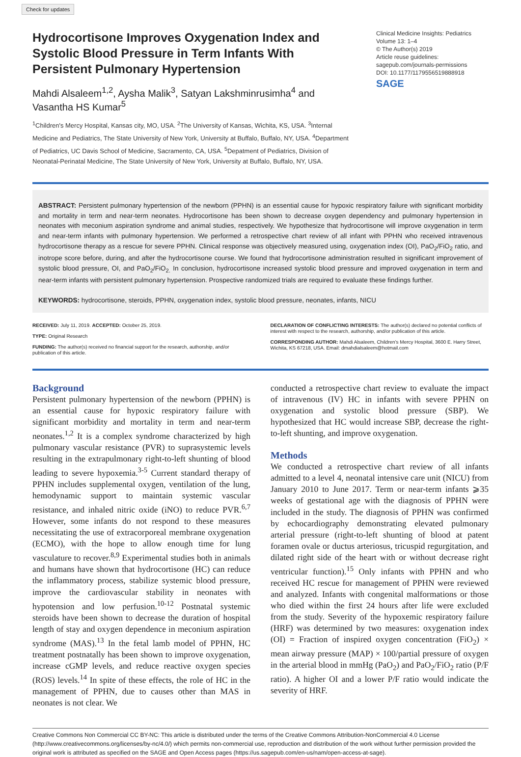Check for updates
Hydrocortisone Improves Oxygenation Index and Systolic Blood Pressure in Term Infants With Persistent Pulmonary Hypertension
Mahdi Alsaleem<sup>1,2</sup>, Aysha Malik<sup>3</sup>, Satyan Lakshminrusimha<sup>4</sup> and Vasantha HS Kumar<sup>5</sup>
<sup>1</sup> Children's Mercy Hospital, Kansas city, MO, USA. <sup>2</sup>The University of Kansas, Wichita, KS, USA. <sup>3</sup>Internal Medicine and Pediatrics, The State University of New York, University at Buffalo, Buffalo, NY, USA. <sup>4</sup>Department of Pediatrics, UC Davis School of Medicine, Sacramento, CA, USA. <sup>5</sup>Depatment of Pediatrics, Division of Neonatal-Perinatal Medicine, The State University of New York, University at Buffalo, Buffalo, NY, USA.
Clinical Medicine Insights: Pediatrics
Volume 13: 1–4
© The Author(s) 2019
Article reuse guidelines:
sagepub.com/journals-permissions
DOI: 10.1177/1179556519888918
SAGE
ABSTRACT: Persistent pulmonary hypertension of the newborn (PPHN) is an essential cause for hypoxic respiratory failure with significant morbidity and mortality in term and near-term neonates. Hydrocortisone has been shown to decrease oxygen dependency and pulmonary hypertension in neonates with meconium aspiration syndrome and animal studies, respectively. We hypothesize that hydrocortisone will improve oxygenation in term and near-term infants with pulmonary hypertension. We performed a retrospective chart review of all infant with PPHN who received intravenous hydrocortisone therapy as a rescue for severe PPHN. Clinical response was objectively measured using, oxygenation index (OI), PaO<sub>2</sub>/FiO<sub>2</sub> ratio, and inotrope score before, during, and after the hydrocortisone course. We found that hydrocortisone administration resulted in significant improvement of systolic blood pressure, OI, and PaO<sub>2</sub>/FiO<sub>2.</sub> In conclusion, hydrocortisone increased systolic blood pressure and improved oxygenation in term and near-term infants with persistent pulmonary hypertension. Prospective randomized trials are required to evaluate these findings further.
KEYWORDS: hydrocortisone, steroids, PPHN, oxygenation index, systolic blood pressure, neonates, infants, NICU
RECEIVED: July 11, 2019. ACCEPTED: October 25, 2019.
TYPE: Original Research
FUNDING: The author(s) received no financial support for the research, authorship, and/or publication of this article.
DECLARATION OF CONFLICTING INTERESTS: The author(s) declared no potential conflicts of interest with respect to the research, authorship, and/or publication of this article.
CORRESPONDING AUTHOR: Mahdi Alsaleem, Children's Mercy Hospital, 3600 E. Harry Street, Wichita, KS 67218, USA. Email: dmahdialsaleem@hotmail.com
Background
Persistent pulmonary hypertension of the newborn (PPHN) is an essential cause for hypoxic respiratory failure with significant morbidity and mortality in term and near-term neonates.<sup>1,2</sup> It is a complex syndrome characterized by high pulmonary vascular resistance (PVR) to suprasystemic levels resulting in the extrapulmonary right-to-left shunting of blood leading to severe hypoxemia.<sup>3-5</sup> Current standard therapy of PPHN includes supplemental oxygen, ventilation of the lung, hemodynamic support to maintain systemic vascular resistance, and inhaled nitric oxide (iNO) to reduce PVR.<sup>6,7</sup> However, some infants do not respond to these measures necessitating the use of extracorporeal membrane oxygenation (ECMO), with the hope to allow enough time for lung vasculature to recover.<sup>8,9</sup> Experimental studies both in animals and humans have shown that hydrocortisone (HC) can reduce the inflammatory process, stabilize systemic blood pressure, improve the cardiovascular stability in neonates with hypotension and low perfusion.<sup>10-12</sup> Postnatal systemic steroids have been shown to decrease the duration of hospital length of stay and oxygen dependence in meconium aspiration syndrome (MAS).<sup>13</sup> In the fetal lamb model of PPHN, HC treatment postnatally has been shown to improve oxygenation, increase cGMP levels, and reduce reactive oxygen species (ROS) levels.<sup>14</sup> In spite of these effects, the role of HC in the management of PPHN, due to causes other than MAS in neonates is not clear. We
conducted a retrospective chart review to evaluate the impact of intravenous (IV) HC in infants with severe PPHN on oxygenation and systolic blood pressure (SBP). We hypothesized that HC would increase SBP, decrease the right-to-left shunting, and improve oxygenation.
Methods
We conducted a retrospective chart review of all infants admitted to a level 4, neonatal intensive care unit (NICU) from January 2010 to June 2017. Term or near-term infants ⩾35 weeks of gestational age with the diagnosis of PPHN were included in the study. The diagnosis of PPHN was confirmed by echocardiography demonstrating elevated pulmonary arterial pressure (right-to-left shunting of blood at patent foramen ovale or ductus arteriosus, tricuspid regurgitation, and dilated right side of the heart with or without decrease right ventricular function).<sup>15</sup> Only infants with PPHN and who received HC rescue for management of PPHN were reviewed and analyzed. Infants with congenital malformations or those who died within the first 24 hours after life were excluded from the study. Severity of the hypoxemic respiratory failure (HRF) was determined by two measures: oxygenation index (OI) = Fraction of inspired oxygen concentration (FiO<sub>2</sub>) × mean airway pressure (MAP) × 100/partial pressure of oxygen in the arterial blood in mmHg (PaO<sub>2</sub>) and PaO<sub>2</sub>/FiO<sub>2</sub> ratio (P/F ratio). A higher OI and a lower P/F ratio would indicate the severity of HRF.
Creative Commons Non Commercial CC BY-NC: This article is distributed under the terms of the Creative Commons Attribution-NonCommercial 4.0 License (http://www.creativecommons.org/licenses/by-nc/4.0/) which permits non-commercial use, reproduction and distribution of the work without further permission provided the original work is attributed as specified on the SAGE and Open Access pages (https://us.sagepub.com/en-us/nam/open-access-at-sage).